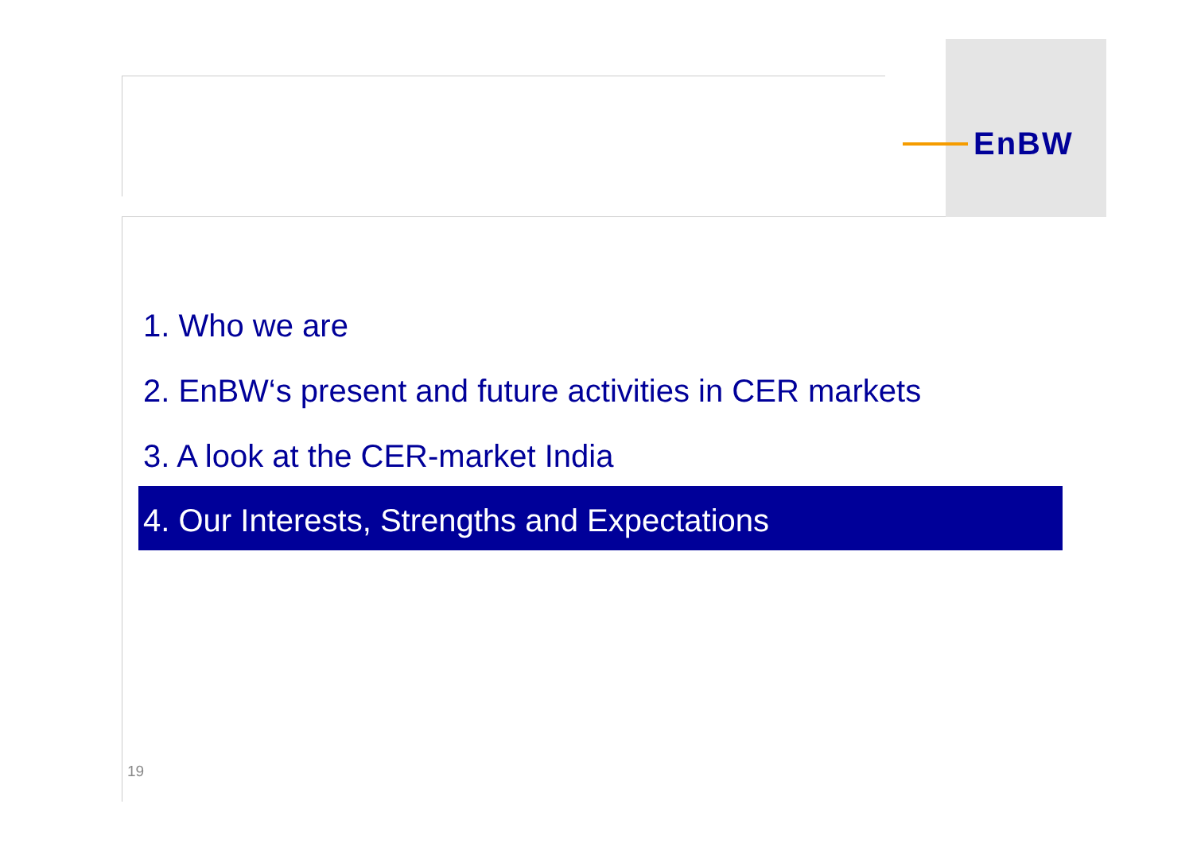EnBW
1. Who we are
2. EnBW‘s present and future activities in CER markets
3. A look at the CER-market India
4. Our Interests, Strengths and Expectations
19